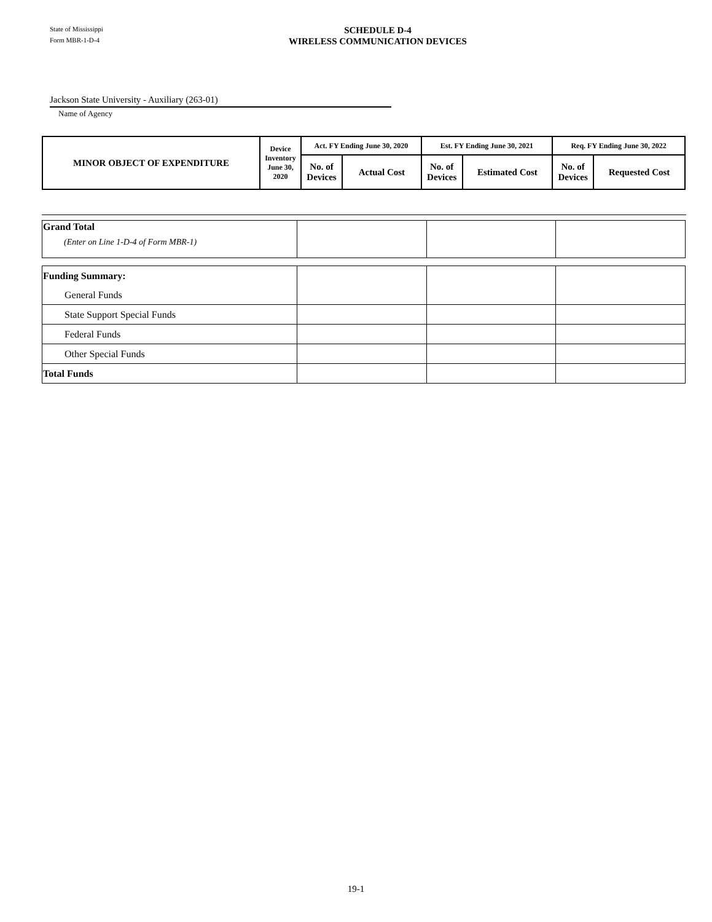State of Mississippi
Form MBR-1-D-4
SCHEDULE D-4
WIRELESS COMMUNICATION DEVICES
Jackson State University - Auxiliary (263-01)
Name of Agency
| MINOR OBJECT OF EXPENDITURE | Device Inventory June 30, 2020 | Act. FY Ending June 30, 2020 | | Est. FY Ending June 30, 2021 | | Req. FY Ending June 30, 2022 | |
| --- | --- | --- | --- | --- | --- | --- | --- |
| | | No. of Devices | Actual Cost | No. of Devices | Estimated Cost | No. of Devices | Requested Cost |
| Grand Total (Enter on Line 1-D-4 of Form MBR-1) | | | |
| Funding Summary: | | | |
| General Funds | | | |
| State Support Special Funds | | | |
| Federal Funds | | | |
| Other Special Funds | | | |
| Total Funds | | | |
19-1